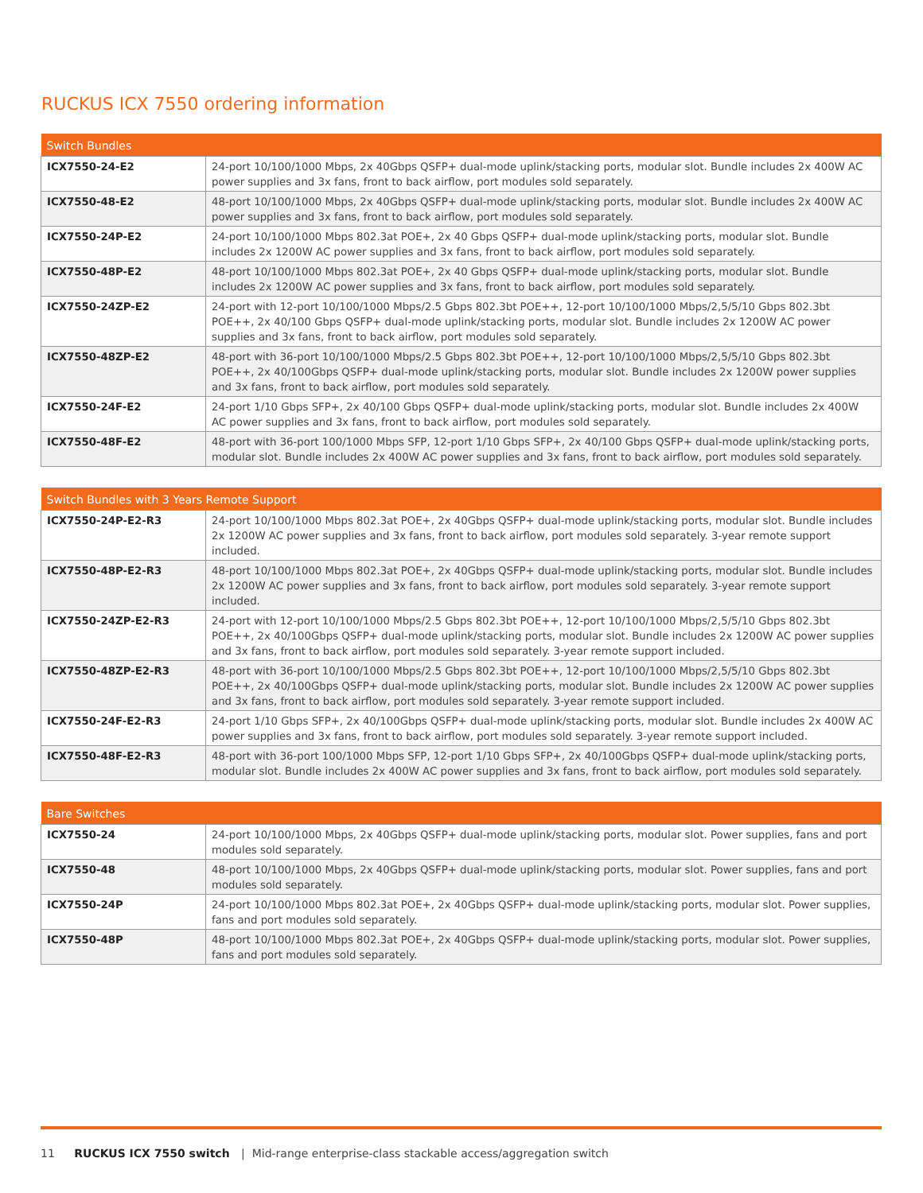RUCKUS ICX 7550 ordering information
| Switch Bundles | |
| --- | --- |
| ICX7550-24-E2 | 24-port 10/100/1000 Mbps, 2x 40Gbps QSFP+ dual-mode uplink/stacking ports, modular slot. Bundle includes 2x 400W AC power supplies and 3x fans, front to back airflow, port modules sold separately. |
| ICX7550-48-E2 | 48-port 10/100/1000 Mbps, 2x 40Gbps QSFP+ dual-mode uplink/stacking ports, modular slot. Bundle includes 2x 400W AC power supplies and 3x fans, front to back airflow, port modules sold separately. |
| ICX7550-24P-E2 | 24-port 10/100/1000 Mbps 802.3at POE+, 2x 40 Gbps QSFP+ dual-mode uplink/stacking ports, modular slot. Bundle includes 2x 1200W AC power supplies and 3x fans, front to back airflow, port modules sold separately. |
| ICX7550-48P-E2 | 48-port 10/100/1000 Mbps 802.3at POE+, 2x 40 Gbps QSFP+ dual-mode uplink/stacking ports, modular slot. Bundle includes 2x 1200W AC power supplies and 3x fans, front to back airflow, port modules sold separately. |
| ICX7550-24ZP-E2 | 24-port with 12-port 10/100/1000 Mbps/2.5 Gbps 802.3bt POE++, 12-port 10/100/1000 Mbps/2,5/5/10 Gbps 802.3bt POE++, 2x 40/100 Gbps QSFP+ dual-mode uplink/stacking ports, modular slot. Bundle includes 2x 1200W AC power supplies and 3x fans, front to back airflow, port modules sold separately. |
| ICX7550-48ZP-E2 | 48-port with 36-port 10/100/1000 Mbps/2.5 Gbps 802.3bt POE++, 12-port 10/100/1000 Mbps/2,5/5/10 Gbps 802.3bt POE++, 2x 40/100Gbps QSFP+ dual-mode uplink/stacking ports, modular slot. Bundle includes 2x 1200W power supplies and 3x fans, front to back airflow, port modules sold separately. |
| ICX7550-24F-E2 | 24-port 1/10 Gbps SFP+, 2x 40/100 Gbps QSFP+ dual-mode uplink/stacking ports, modular slot. Bundle includes 2x 400W AC power supplies and 3x fans, front to back airflow, port modules sold separately. |
| ICX7550-48F-E2 | 48-port with 36-port 100/1000 Mbps SFP, 12-port 1/10 Gbps SFP+, 2x 40/100 Gbps QSFP+ dual-mode uplink/stacking ports, modular slot. Bundle includes 2x 400W AC power supplies and 3x fans, front to back airflow, port modules sold separately. |
| Switch Bundles with 3 Years Remote Support | |
| --- | --- |
| ICX7550-24P-E2-R3 | 24-port 10/100/1000 Mbps 802.3at POE+, 2x 40Gbps QSFP+ dual-mode uplink/stacking ports, modular slot. Bundle includes 2x 1200W AC power supplies and 3x fans, front to back airflow, port modules sold separately. 3-year remote support included. |
| ICX7550-48P-E2-R3 | 48-port 10/100/1000 Mbps 802.3at POE+, 2x 40Gbps QSFP+ dual-mode uplink/stacking ports, modular slot. Bundle includes 2x 1200W AC power supplies and 3x fans, front to back airflow, port modules sold separately. 3-year remote support included. |
| ICX7550-24ZP-E2-R3 | 24-port with 12-port 10/100/1000 Mbps/2.5 Gbps 802.3bt POE++, 12-port 10/100/1000 Mbps/2,5/5/10 Gbps 802.3bt POE++, 2x 40/100Gbps QSFP+ dual-mode uplink/stacking ports, modular slot. Bundle includes 2x 1200W AC power supplies and 3x fans, front to back airflow, port modules sold separately. 3-year remote support included. |
| ICX7550-48ZP-E2-R3 | 48-port with 36-port 10/100/1000 Mbps/2.5 Gbps 802.3bt POE++, 12-port 10/100/1000 Mbps/2,5/5/10 Gbps 802.3bt POE++, 2x 40/100Gbps QSFP+ dual-mode uplink/stacking ports, modular slot. Bundle includes 2x 1200W AC power supplies and 3x fans, front to back airflow, port modules sold separately. 3-year remote support included. |
| ICX7550-24F-E2-R3 | 24-port 1/10 Gbps SFP+, 2x 40/100Gbps QSFP+ dual-mode uplink/stacking ports, modular slot. Bundle includes 2x 400W AC power supplies and 3x fans, front to back airflow, port modules sold separately. 3-year remote support included. |
| ICX7550-48F-E2-R3 | 48-port with 36-port 100/1000 Mbps SFP, 12-port 1/10 Gbps SFP+, 2x 40/100Gbps QSFP+ dual-mode uplink/stacking ports, modular slot. Bundle includes 2x 400W AC power supplies and 3x fans, front to back airflow, port modules sold separately. |
| Bare Switches | |
| --- | --- |
| ICX7550-24 | 24-port 10/100/1000 Mbps, 2x 40Gbps QSFP+ dual-mode uplink/stacking ports, modular slot. Power supplies, fans and port modules sold separately. |
| ICX7550-48 | 48-port 10/100/1000 Mbps, 2x 40Gbps QSFP+ dual-mode uplink/stacking ports, modular slot. Power supplies, fans and port modules sold separately. |
| ICX7550-24P | 24-port 10/100/1000 Mbps 802.3at POE+, 2x 40Gbps QSFP+ dual-mode uplink/stacking ports, modular slot. Power supplies, fans and port modules sold separately. |
| ICX7550-48P | 48-port 10/100/1000 Mbps 802.3at POE+, 2x 40Gbps QSFP+ dual-mode uplink/stacking ports, modular slot. Power supplies, fans and port modules sold separately. |
11 RUCKUS ICX 7550 switch | Mid-range enterprise-class stackable access/aggregation switch